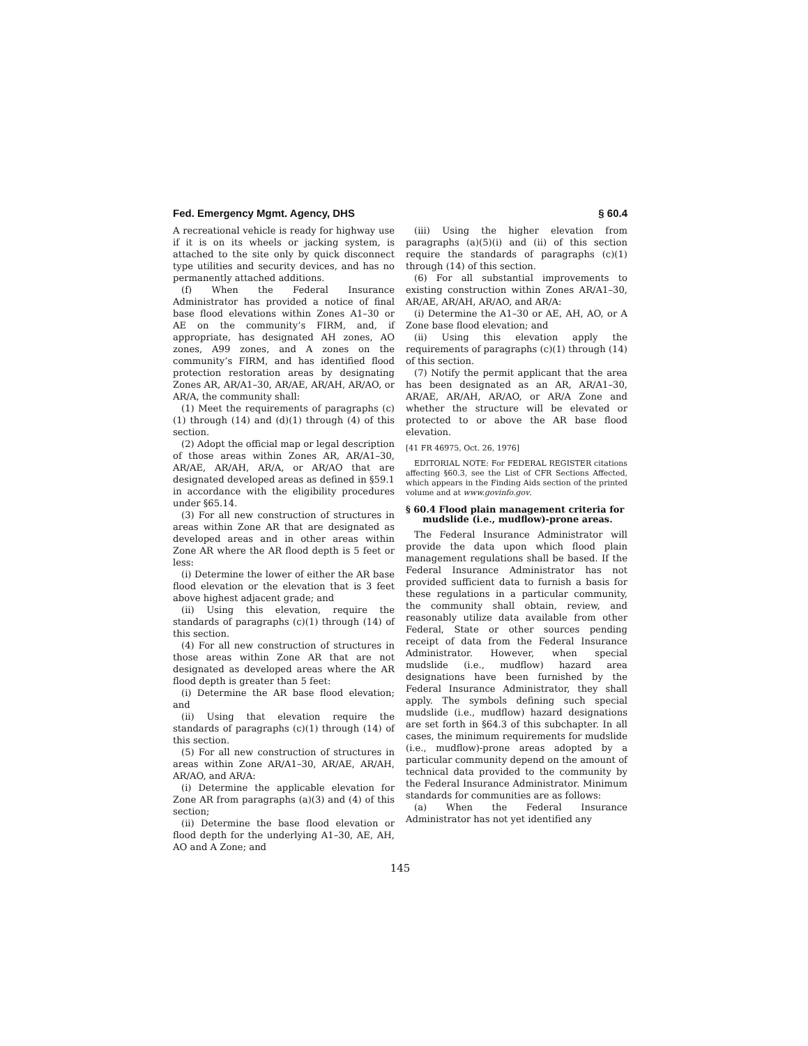Fed. Emergency Mgmt. Agency, DHS § 60.4
A recreational vehicle is ready for highway use if it is on its wheels or jacking system, is attached to the site only by quick disconnect type utilities and security devices, and has no permanently attached additions.
(f) When the Federal Insurance Administrator has provided a notice of final base flood elevations within Zones A1–30 or AE on the community’s FIRM, and, if appropriate, has designated AH zones, AO zones, A99 zones, and A zones on the community’s FIRM, and has identified flood protection restoration areas by designating Zones AR, AR/A1–30, AR/AE, AR/AH, AR/AO, or AR/A, the community shall:
(1) Meet the requirements of paragraphs (c)(1) through (14) and (d)(1) through (4) of this section.
(2) Adopt the official map or legal description of those areas within Zones AR, AR/A1–30, AR/AE, AR/AH, AR/A, or AR/AO that are designated developed areas as defined in §59.1 in accordance with the eligibility procedures under §65.14.
(3) For all new construction of structures in areas within Zone AR that are designated as developed areas and in other areas within Zone AR where the AR flood depth is 5 feet or less:
(i) Determine the lower of either the AR base flood elevation or the elevation that is 3 feet above highest adjacent grade; and
(ii) Using this elevation, require the standards of paragraphs (c)(1) through (14) of this section.
(4) For all new construction of structures in those areas within Zone AR that are not designated as developed areas where the AR flood depth is greater than 5 feet:
(i) Determine the AR base flood elevation; and
(ii) Using that elevation require the standards of paragraphs (c)(1) through (14) of this section.
(5) For all new construction of structures in areas within Zone AR/A1–30, AR/AE, AR/AH, AR/AO, and AR/A:
(i) Determine the applicable elevation for Zone AR from paragraphs (a)(3) and (4) of this section;
(ii) Determine the base flood elevation or flood depth for the underlying A1–30, AE, AH, AO and A Zone; and
(iii) Using the higher elevation from paragraphs (a)(5)(i) and (ii) of this section require the standards of paragraphs (c)(1) through (14) of this section.
(6) For all substantial improvements to existing construction within Zones AR/A1–30, AR/AE, AR/AH, AR/AO, and AR/A:
(i) Determine the A1–30 or AE, AH, AO, or A Zone base flood elevation; and
(ii) Using this elevation apply the requirements of paragraphs (c)(1) through (14) of this section.
(7) Notify the permit applicant that the area has been designated as an AR, AR/A1–30, AR/AE, AR/AH, AR/AO, or AR/A Zone and whether the structure will be elevated or protected to or above the AR base flood elevation.
[41 FR 46975, Oct. 26, 1976]
EDITORIAL NOTE: For FEDERAL REGISTER citations affecting §60.3, see the List of CFR Sections Affected, which appears in the Finding Aids section of the printed volume and at www.govinfo.gov.
§ 60.4 Flood plain management criteria for mudslide (i.e., mudflow)-prone areas.
The Federal Insurance Administrator will provide the data upon which flood plain management regulations shall be based. If the Federal Insurance Administrator has not provided sufficient data to furnish a basis for these regulations in a particular community, the community shall obtain, review, and reasonably utilize data available from other Federal, State or other sources pending receipt of data from the Federal Insurance Administrator. However, when special mudslide (i.e., mudflow) hazard area designations have been furnished by the Federal Insurance Administrator, they shall apply. The symbols defining such special mudslide (i.e., mudflow) hazard designations are set forth in §64.3 of this subchapter. In all cases, the minimum requirements for mudslide (i.e., mudflow)-prone areas adopted by a particular community depend on the amount of technical data provided to the community by the Federal Insurance Administrator. Minimum standards for communities are as follows:
(a) When the Federal Insurance Administrator has not yet identified any
145